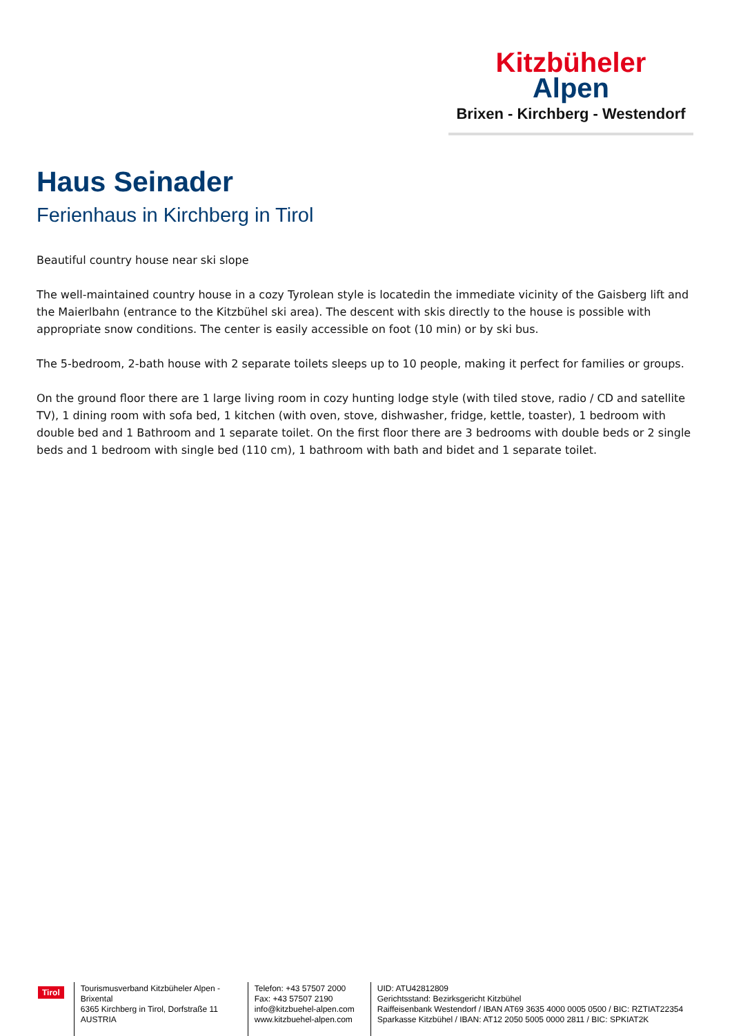Kitzbüheler
Alpen
Brixen - Kirchberg - Westendorf
Haus Seinader
Ferienhaus in Kirchberg in Tirol
Beautiful country house near ski slope
The well-maintained country house in a cozy Tyrolean style is locatedin the immediate vicinity of the Gaisberg lift and the Maierlbahn (entrance to the Kitzbühel ski area). The descent with skis directly to the house is possible with appropriate snow conditions. The center is easily accessible on foot (10 min) or by ski bus.
The 5-bedroom, 2-bath house with 2 separate toilets sleeps up to 10 people, making it perfect for families or groups.
On the ground floor there are 1 large living room in cozy hunting lodge style (with tiled stove, radio / CD and satellite TV), 1 dining room with sofa bed, 1 kitchen (with oven, stove, dishwasher, fridge, kettle, toaster), 1 bedroom with double bed and 1 Bathroom and 1 separate toilet. On the first floor there are 3 bedrooms with double beds or 2 single beds and 1 bedroom with single bed (110 cm), 1 bathroom with bath and bidet and 1 separate toilet.
Tirol
Tourismusverband Kitzbüheler Alpen - Brixental
6365 Kirchberg in Tirol, Dorfstraße 11
AUSTRIA
Telefon: +43 57507 2000
Fax: +43 57507 2190
info@kitzbuehel-alpen.com
www.kitzbuehel-alpen.com
UID: ATU42812809
Gerichtsstand: Bezirksgericht Kitzbühel
Raiffeisenbank Westendorf / IBAN AT69 3635 4000 0005 0500 / BIC: RZTIAT22354
Sparkasse Kitzbühel / IBAN: AT12 2050 5005 0000 2811 / BIC: SPKIAT2K